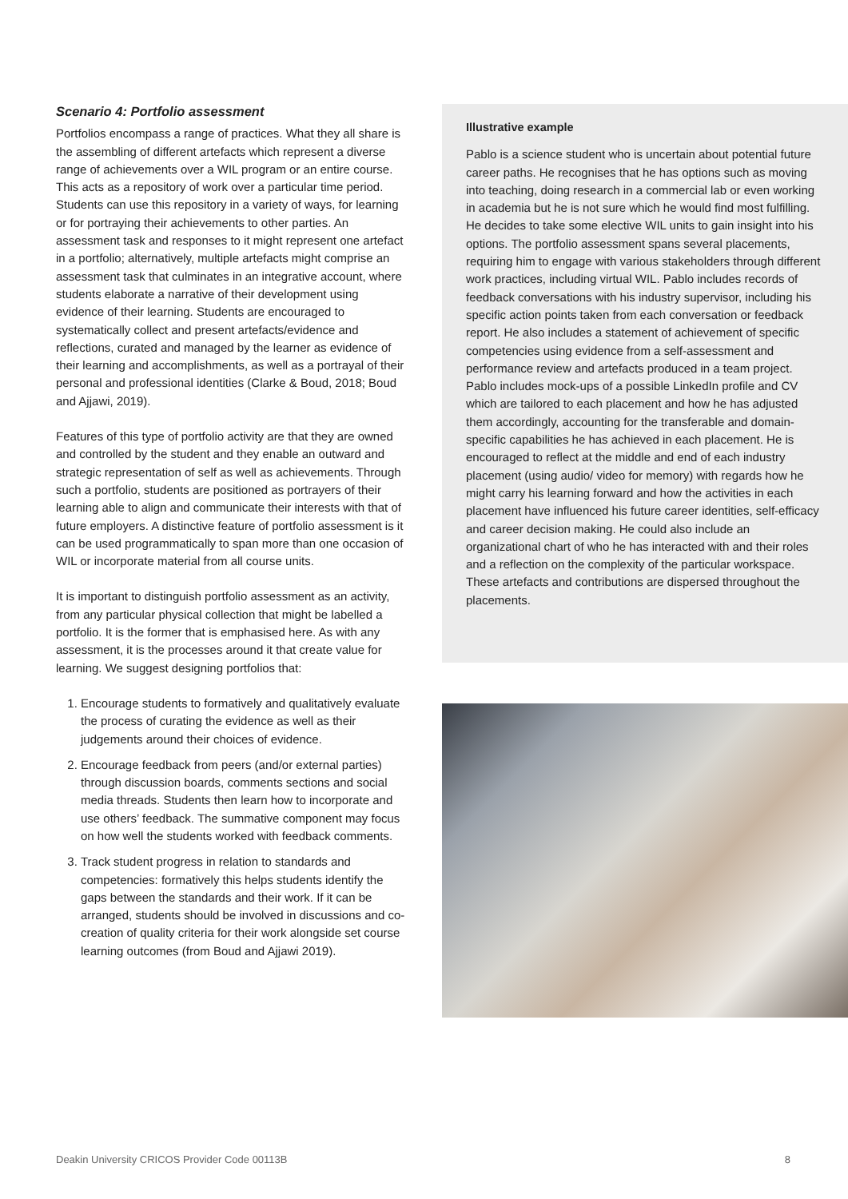Scenario 4: Portfolio assessment
Portfolios encompass a range of practices. What they all share is the assembling of different artefacts which represent a diverse range of achievements over a WIL program or an entire course. This acts as a repository of work over a particular time period. Students can use this repository in a variety of ways, for learning or for portraying their achievements to other parties. An assessment task and responses to it might represent one artefact in a portfolio; alternatively, multiple artefacts might comprise an assessment task that culminates in an integrative account, where students elaborate a narrative of their development using evidence of their learning. Students are encouraged to systematically collect and present artefacts/evidence and reflections, curated and managed by the learner as evidence of their learning and accomplishments, as well as a portrayal of their personal and professional identities (Clarke & Boud, 2018; Boud and Ajjawi, 2019).
Features of this type of portfolio activity are that they are owned and controlled by the student and they enable an outward and strategic representation of self as well as achievements. Through such a portfolio, students are positioned as portrayers of their learning able to align and communicate their interests with that of future employers. A distinctive feature of portfolio assessment is it can be used programmatically to span more than one occasion of WIL or incorporate material from all course units.
It is important to distinguish portfolio assessment as an activity, from any particular physical collection that might be labelled a portfolio. It is the former that is emphasised here. As with any assessment, it is the processes around it that create value for learning. We suggest designing portfolios that:
1. Encourage students to formatively and qualitatively evaluate the process of curating the evidence as well as their judgements around their choices of evidence.
2. Encourage feedback from peers (and/or external parties) through discussion boards, comments sections and social media threads. Students then learn how to incorporate and use others’ feedback. The summative component may focus on how well the students worked with feedback comments.
3. Track student progress in relation to standards and competencies: formatively this helps students identify the gaps between the standards and their work. If it can be arranged, students should be involved in discussions and co-creation of quality criteria for their work alongside set course learning outcomes (from Boud and Ajjawi 2019).
Illustrative example
Pablo is a science student who is uncertain about potential future career paths. He recognises that he has options such as moving into teaching, doing research in a commercial lab or even working in academia but he is not sure which he would find most fulfilling. He decides to take some elective WIL units to gain insight into his options. The portfolio assessment spans several placements, requiring him to engage with various stakeholders through different work practices, including virtual WIL. Pablo includes records of feedback conversations with his industry supervisor, including his specific action points taken from each conversation or feedback report. He also includes a statement of achievement of specific competencies using evidence from a self-assessment and performance review and artefacts produced in a team project. Pablo includes mock-ups of a possible LinkedIn profile and CV which are tailored to each placement and how he has adjusted them accordingly, accounting for the transferable and domain-specific capabilities he has achieved in each placement. He is encouraged to reflect at the middle and end of each industry placement (using audio/ video for memory) with regards how he might carry his learning forward and how the activities in each placement have influenced his future career identities, self-efficacy and career decision making. He could also include an organizational chart of who he has interacted with and their roles and a reflection on the complexity of the particular workspace. These artefacts and contributions are dispersed throughout the placements.
Deakin University CRICOS Provider Code 00113B 8